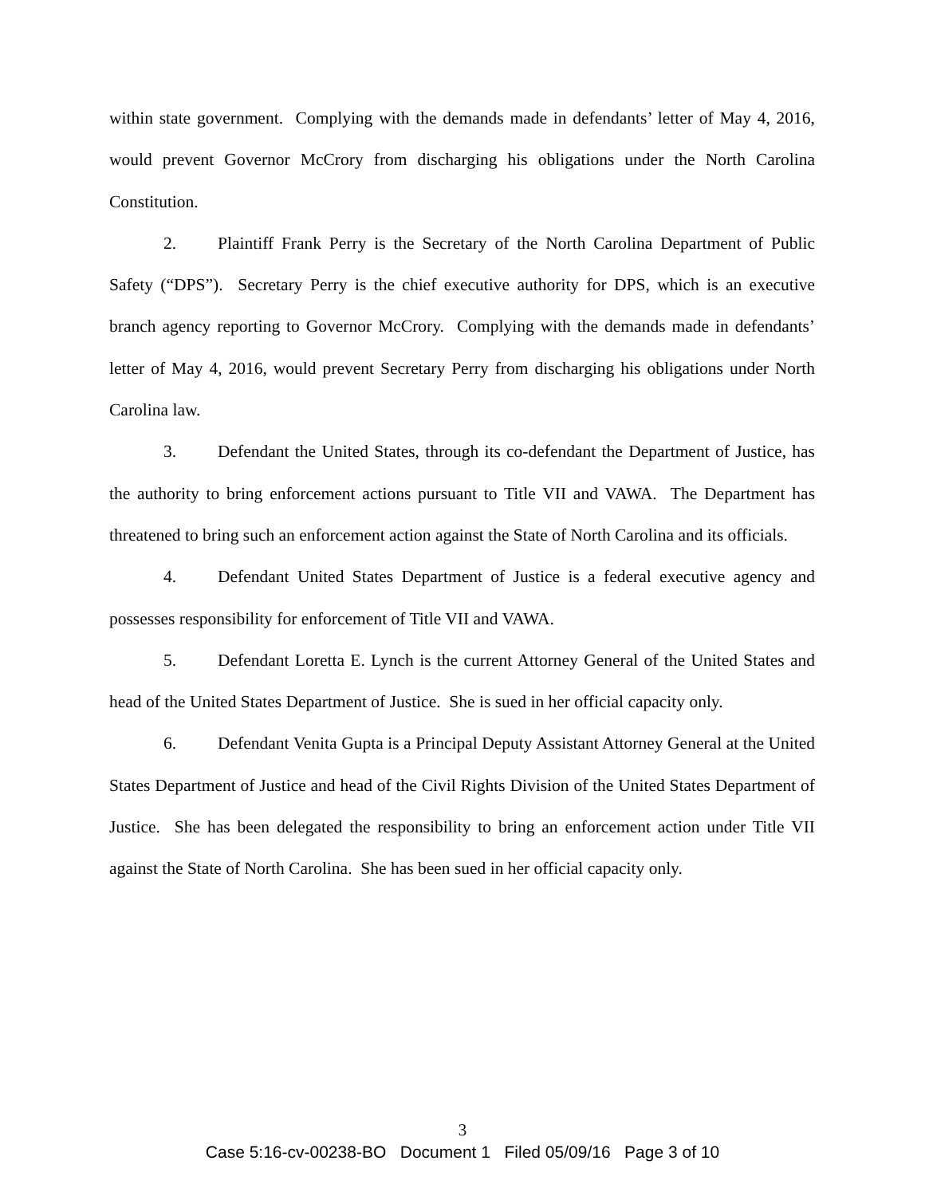within state government. Complying with the demands made in defendants’ letter of May 4, 2016, would prevent Governor McCrory from discharging his obligations under the North Carolina Constitution.
2. Plaintiff Frank Perry is the Secretary of the North Carolina Department of Public Safety (“DPS”). Secretary Perry is the chief executive authority for DPS, which is an executive branch agency reporting to Governor McCrory. Complying with the demands made in defendants’ letter of May 4, 2016, would prevent Secretary Perry from discharging his obligations under North Carolina law.
3. Defendant the United States, through its co-defendant the Department of Justice, has the authority to bring enforcement actions pursuant to Title VII and VAWA. The Department has threatened to bring such an enforcement action against the State of North Carolina and its officials.
4. Defendant United States Department of Justice is a federal executive agency and possesses responsibility for enforcement of Title VII and VAWA.
5. Defendant Loretta E. Lynch is the current Attorney General of the United States and head of the United States Department of Justice. She is sued in her official capacity only.
6. Defendant Venita Gupta is a Principal Deputy Assistant Attorney General at the United States Department of Justice and head of the Civil Rights Division of the United States Department of Justice. She has been delegated the responsibility to bring an enforcement action under Title VII against the State of North Carolina. She has been sued in her official capacity only.
3
Case 5:16-cv-00238-BO Document 1 Filed 05/09/16 Page 3 of 10